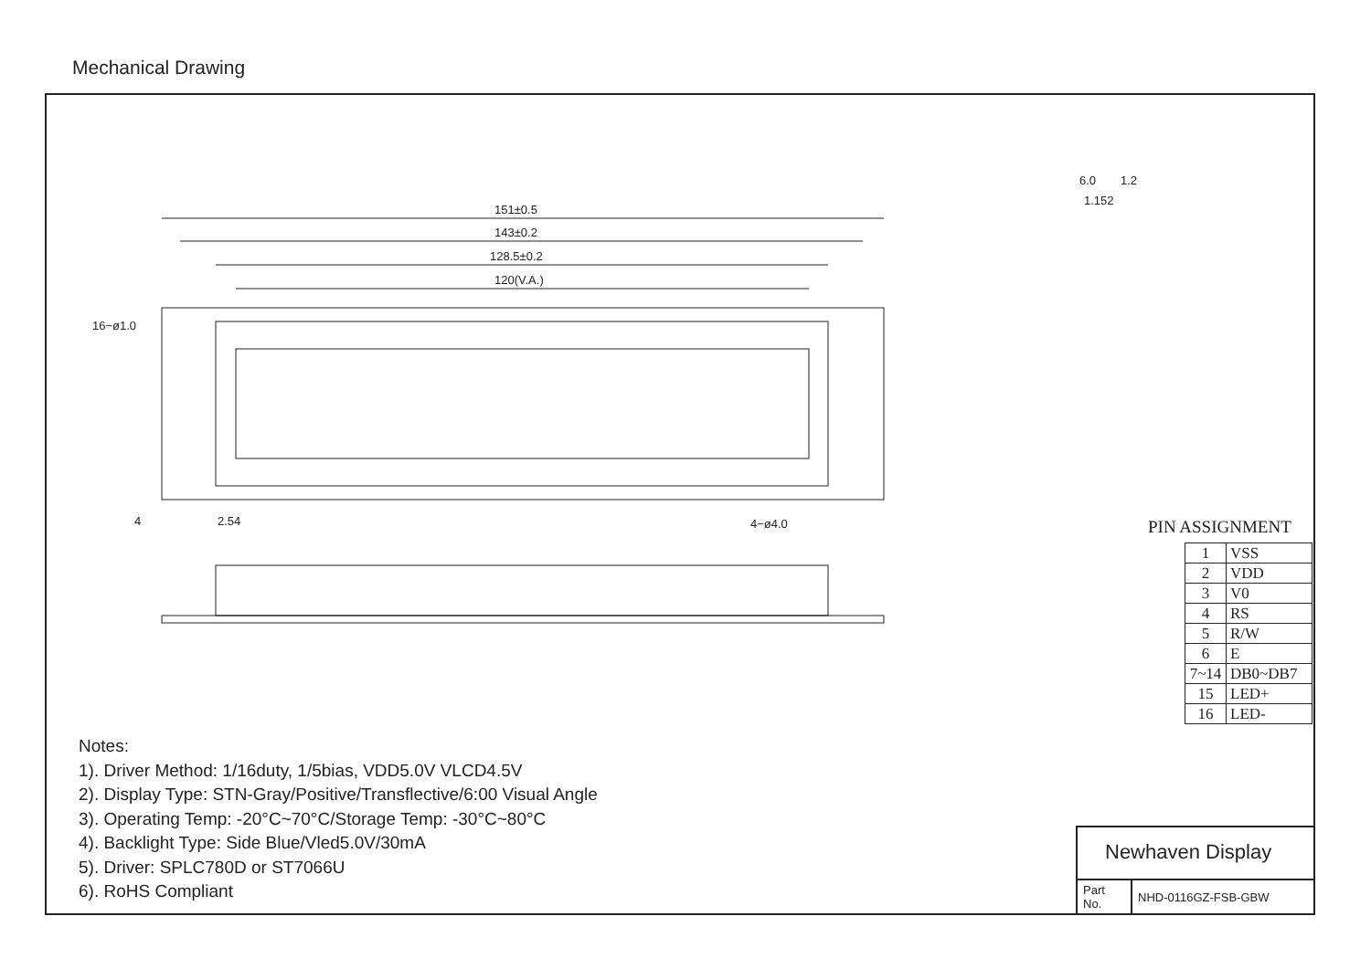Mechanical Drawing
151±0.5
143±0.2
128.5±0.2
120(V.A.)
16−ø1.0
4−ø4.0
4
2.54
6.0
1.2
1.152
PIN ASSIGNMENT
| 1 | VSS |
| 2 | VDD |
| 3 | V0 |
| 4 | RS |
| 5 | R/W |
| 6 | E |
| 7~14 | DB0~DB7 |
| 15 | LED+ |
| 16 | LED- |
Notes:
1). Driver Method: 1/16duty, 1/5bias, VDD5.0V VLCD4.5V
2). Display Type: STN-Gray/Positive/Transflective/6:00 Visual Angle
3). Operating Temp: -20°C~70°C/Storage Temp: -30°C~80°C
4). Backlight Type: Side Blue/Vled5.0V/30mA
5). Driver: SPLC780D or ST7066U
6). RoHS Compliant
Newhaven Display
| Part No. | NHD-0116GZ-FSB-GBW |